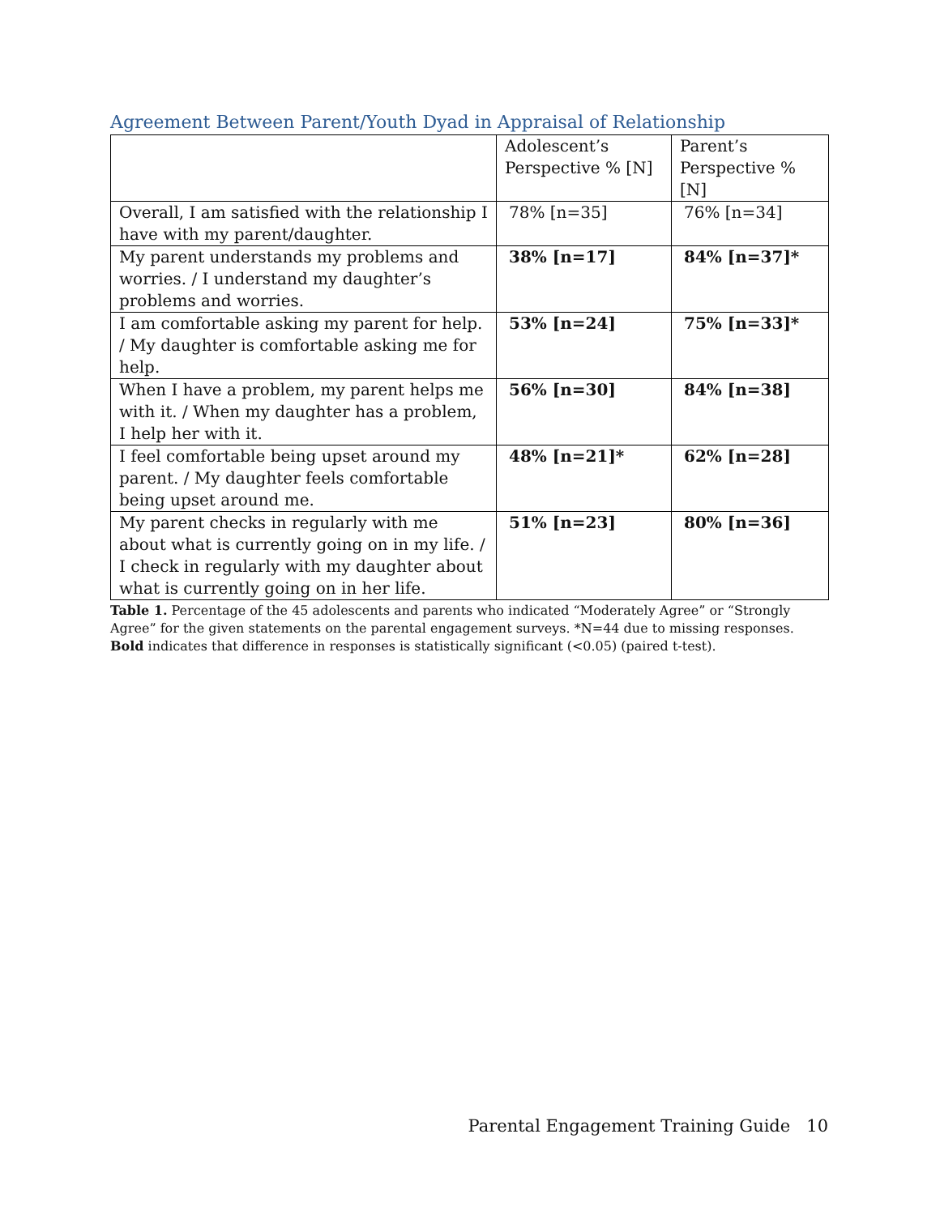Agreement Between Parent/Youth Dyad in Appraisal of Relationship
| | Adolescent’s Perspective % [N] | Parent’s Perspective % [N] |
| --- | --- | --- |
| Overall, I am satisfied with the relationship I have with my parent/daughter. | 78% [n=35] | 76% [n=34] |
| My parent understands my problems and worries. / I understand my daughter’s problems and worries. | 38% [n=17] | 84% [n=37]* |
| I am comfortable asking my parent for help. / My daughter is comfortable asking me for help. | 53% [n=24] | 75% [n=33]* |
| When I have a problem, my parent helps me with it. / When my daughter has a problem, I help her with it. | 56% [n=30] | 84% [n=38] |
| I feel comfortable being upset around my parent. / My daughter feels comfortable being upset around me. | 48% [n=21]* | 62% [n=28] |
| My parent checks in regularly with me about what is currently going on in my life. / I check in regularly with my daughter about what is currently going on in her life. | 51% [n=23] | 80% [n=36] |
Table 1. Percentage of the 45 adolescents and parents who indicated “Moderately Agree” or “Strongly Agree” for the given statements on the parental engagement surveys. *N=44 due to missing responses. Bold indicates that difference in responses is statistically significant (<0.05) (paired t-test).
Parental Engagement Training Guide 10